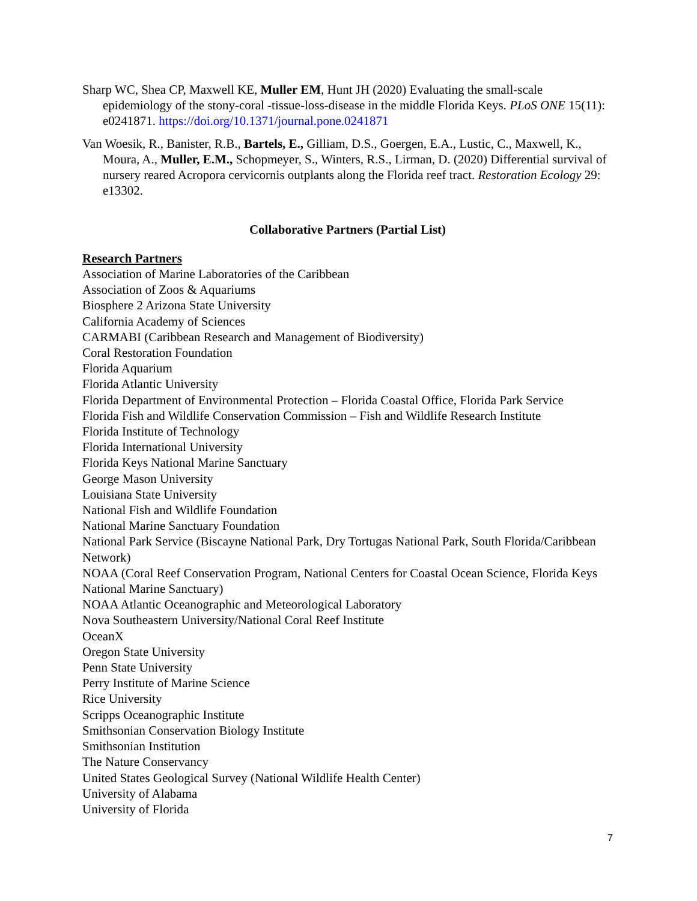Sharp WC, Shea CP, Maxwell KE, Muller EM, Hunt JH (2020) Evaluating the small-scale epidemiology of the stony-coral -tissue-loss-disease in the middle Florida Keys. PLoS ONE 15(11): e0241871. https://doi.org/10.1371/journal.pone.0241871
Van Woesik, R., Banister, R.B., Bartels, E., Gilliam, D.S., Goergen, E.A., Lustic, C., Maxwell, K., Moura, A., Muller, E.M., Schopmeyer, S., Winters, R.S., Lirman, D. (2020) Differential survival of nursery reared Acropora cervicornis outplants along the Florida reef tract. Restoration Ecology 29: e13302.
Collaborative Partners (Partial List)
Research Partners
Association of Marine Laboratories of the Caribbean
Association of Zoos & Aquariums
Biosphere 2 Arizona State University
California Academy of Sciences
CARMABI (Caribbean Research and Management of Biodiversity)
Coral Restoration Foundation
Florida Aquarium
Florida Atlantic University
Florida Department of Environmental Protection – Florida Coastal Office, Florida Park Service
Florida Fish and Wildlife Conservation Commission – Fish and Wildlife Research Institute
Florida Institute of Technology
Florida International University
Florida Keys National Marine Sanctuary
George Mason University
Louisiana State University
National Fish and Wildlife Foundation
National Marine Sanctuary Foundation
National Park Service (Biscayne National Park, Dry Tortugas National Park, South Florida/Caribbean Network)
NOAA (Coral Reef Conservation Program, National Centers for Coastal Ocean Science, Florida Keys National Marine Sanctuary)
NOAA Atlantic Oceanographic and Meteorological Laboratory
Nova Southeastern University/National Coral Reef Institute
OceanX
Oregon State University
Penn State University
Perry Institute of Marine Science
Rice University
Scripps Oceanographic Institute
Smithsonian Conservation Biology Institute
Smithsonian Institution
The Nature Conservancy
United States Geological Survey (National Wildlife Health Center)
University of Alabama
University of Florida
7